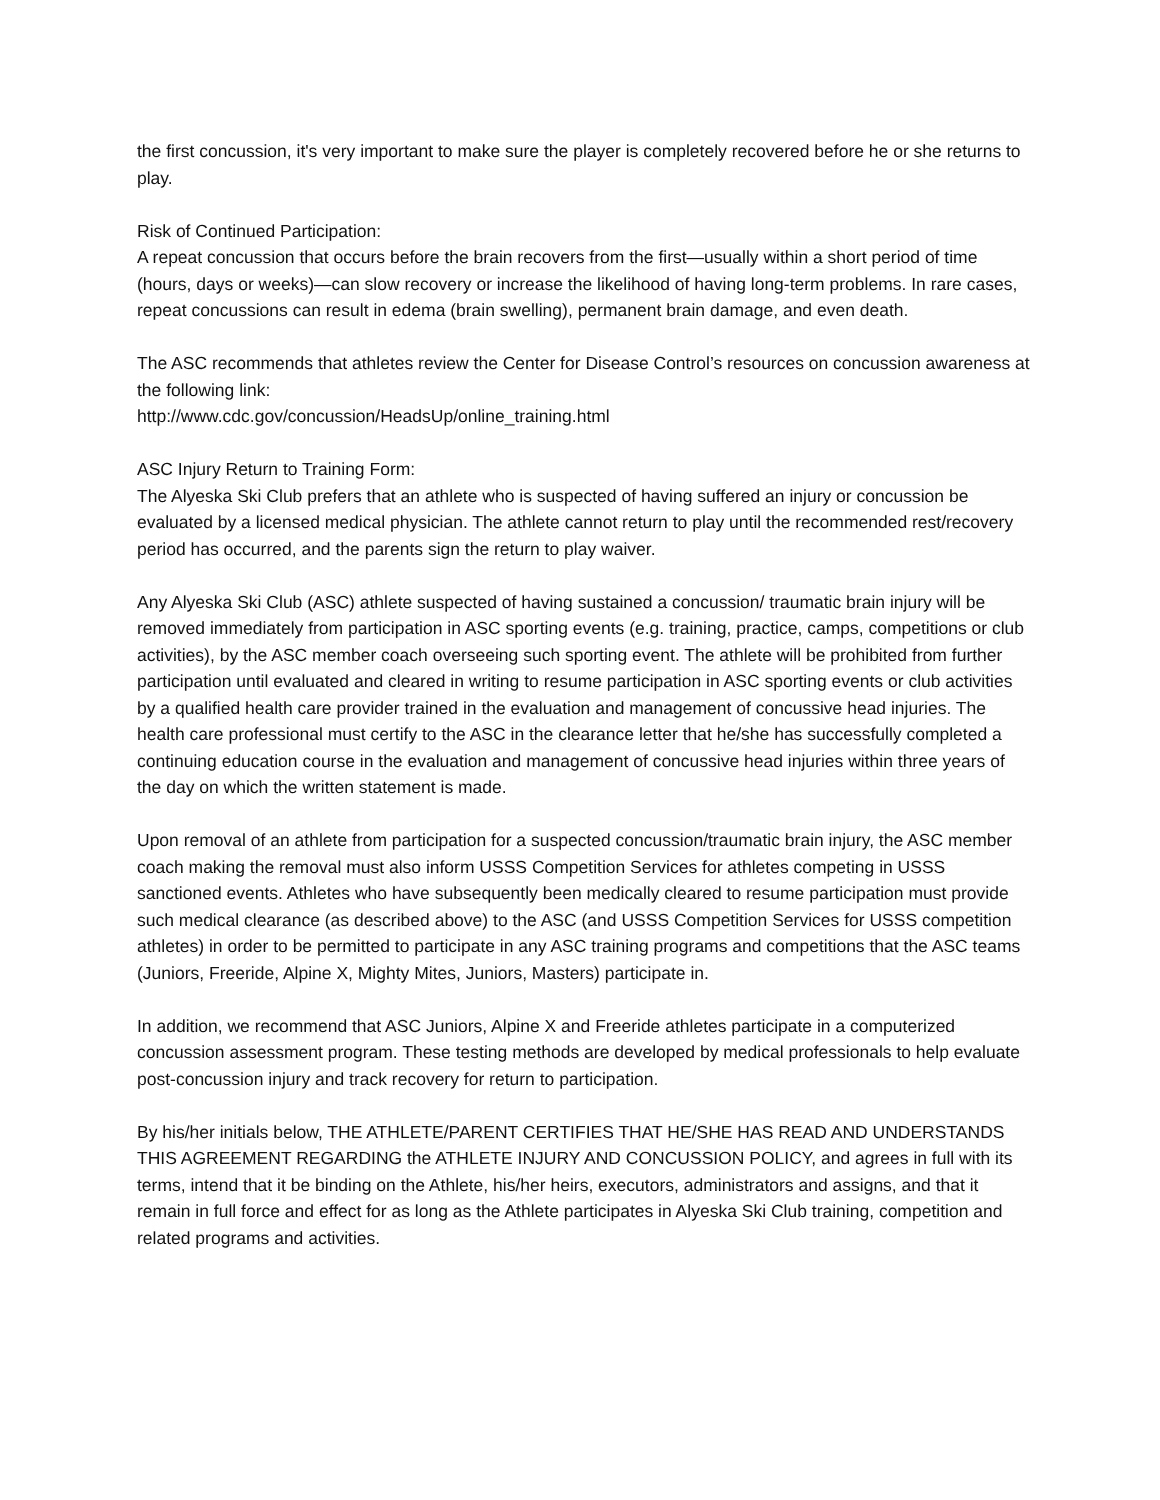the first concussion, it's very important to make sure the player is completely recovered before he or she returns to play.
Risk of Continued Participation:
A repeat concussion that occurs before the brain recovers from the first—usually within a short period of time (hours, days or weeks)—can slow recovery or increase the likelihood of having long-term problems. In rare cases, repeat concussions can result in edema (brain swelling), permanent brain damage, and even death.
The ASC recommends that athletes review the Center for Disease Control’s resources on concussion awareness at the following link:
http://www.cdc.gov/concussion/HeadsUp/online_training.html
ASC Injury Return to Training Form:
The Alyeska Ski Club prefers that an athlete who is suspected of having suffered an injury or concussion be evaluated by a licensed medical physician. The athlete cannot return to play until the recommended rest/recovery period has occurred, and the parents sign the return to play waiver.
Any Alyeska Ski Club (ASC) athlete suspected of having sustained a concussion/ traumatic brain injury will be removed immediately from participation in ASC sporting events (e.g. training, practice, camps, competitions or club activities), by the ASC member coach overseeing such sporting event. The athlete will be prohibited from further participation until evaluated and cleared in writing to resume participation in ASC sporting events or club activities by a qualified health care provider trained in the evaluation and management of concussive head injuries. The health care professional must certify to the ASC in the clearance letter that he/she has successfully completed a continuing education course in the evaluation and management of concussive head injuries within three years of the day on which the written statement is made.
Upon removal of an athlete from participation for a suspected concussion/traumatic brain injury, the ASC member coach making the removal must also inform USSS Competition Services for athletes competing in USSS sanctioned events. Athletes who have subsequently been medically cleared to resume participation must provide such medical clearance (as described above) to the ASC (and USSS Competition Services for USSS competition athletes) in order to be permitted to participate in any ASC training programs and competitions that the ASC teams (Juniors, Freeride, Alpine X, Mighty Mites, Juniors, Masters) participate in.
In addition, we recommend that ASC Juniors, Alpine X and Freeride athletes participate in a computerized concussion assessment program. These testing methods are developed by medical professionals to help evaluate post-concussion injury and track recovery for return to participation.
By his/her initials below, THE ATHLETE/PARENT CERTIFIES THAT HE/SHE HAS READ AND UNDERSTANDS THIS AGREEMENT REGARDING the ATHLETE INJURY AND CONCUSSION POLICY, and agrees in full with its terms, intend that it be binding on the Athlete, his/her heirs, executors, administrators and assigns, and that it remain in full force and effect for as long as the Athlete participates in Alyeska Ski Club training, competition and related programs and activities.